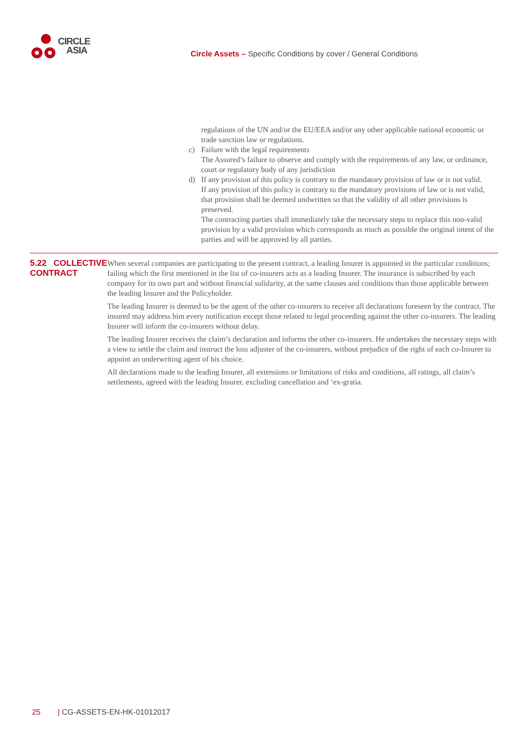CIRCLE
ASIA
Circle Assets – Specific Conditions by cover / General Conditions
regulations of the UN and/or the EU/EEA and/or any other applicable national economic or trade sanction law or regulations.
c) Failure with the legal requirements
The Assured’s failure to observe and comply with the requirements of any law, or ordinance, court or regulatory body of any jurisdiction
d) If any provision of this policy is contrary to the mandatory provision of law or is not valid.
If any provision of this policy is contrary to the mandatory provisions of law or is not valid, that provision shall be deemed undwritten so that the validity of all other provisions is preserved.
The contracting parties shall immediately take the necessary steps to replace this non-valid provision by a valid provision which corresponds as much as possible the original intent of the parties and will be approved by all parties.
5.22 COLLECTIVE CONTRACT When several companies are participating to the present contract, a leading Insurer is appointed in the particular conditions; failing which the first mentioned in the list of co-insurers acts as a leading Insurer. The insurance is subscribed by each company for its own part and without financial solidarity, at the same clauses and conditions than those applicable between the leading Insurer and the Policyholder.
The leading Insurer is deemed to be the agent of the other co-insurers to receive all declarations foreseen by the contract. The insured may address him every notification except those related to legal proceeding against the other co-insurers. The leading Insurer will inform the co-insurers without delay.
The leading Insurer receives the claim’s declaration and informs the other co-insurers. He undertakes the necessary steps with a view to settle the claim and instruct the loss adjuster of the co-insurers, without prejudice of the right of each co-Insurer to appoint an underwriting agent of his choice.
All declarations made to the leading Insurer, all extensions or limitations of risks and conditions, all ratings, all claim’s settlements, agreed with the leading Insurer, excluding cancellation and ‘ex-gratia.
25 | CG-ASSETS-EN-HK-01012017